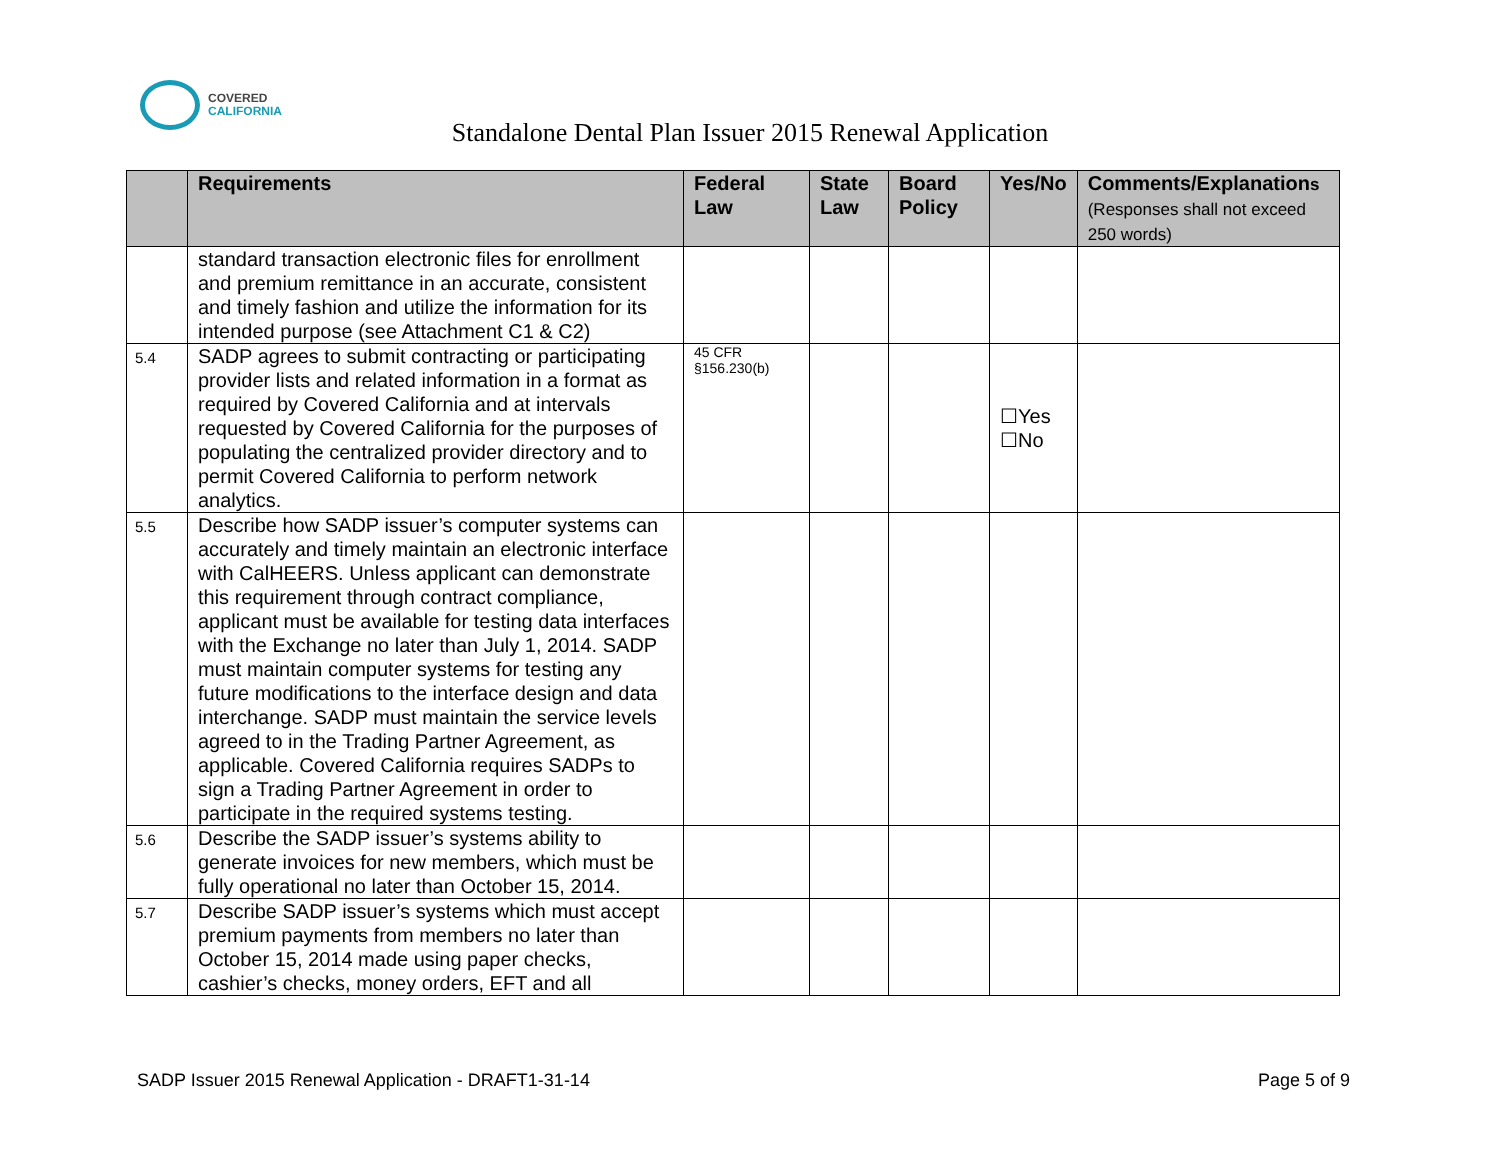COVERED
CALIFORNIA
Standalone Dental Plan Issuer 2015 Renewal Application
| | Requirements | Federal Law | State Law | Board Policy | Yes/No | Comments/Explanation s (Responses shall not exceed 250 words) |
| --- | --- | --- | --- | --- | --- | --- |
| | standard transaction electronic files for enrollment and premium remittance in an accurate, consistent and timely fashion and utilize the information for its intended purpose (see Attachment C1 & C2) | | | | | |
| 5.4 | SADP agrees to submit contracting or participating provider lists and related information in a format as required by Covered California and at intervals requested by Covered California for the purposes of populating the centralized provider directory and to permit Covered California to perform network analytics. | 45 CFR §156.230(b) | | | ☐Yes ☐No | |
| 5.5 | Describe how SADP issuer’s computer systems can accurately and timely maintain an electronic interface with CalHEERS. Unless applicant can demonstrate this requirement through contract compliance, applicant must be available for testing data interfaces with the Exchange no later than July 1, 2014. SADP must maintain computer systems for testing any future modifications to the interface design and data interchange. SADP must maintain the service levels agreed to in the Trading Partner Agreement, as applicable. Covered California requires SADPs to sign a Trading Partner Agreement in order to participate in the required systems testing. | | | | | |
| 5.6 | Describe the SADP issuer’s systems ability to generate invoices for new members, which must be fully operational no later than October 15, 2014. | | | | | |
| 5.7 | Describe SADP issuer’s systems which must accept premium payments from members no later than October 15, 2014 made using paper checks, cashier’s checks, money orders, EFT and all | | | | | |
SADP Issuer 2015 Renewal Application - DRAFT1-31-14 Page 5 of 9